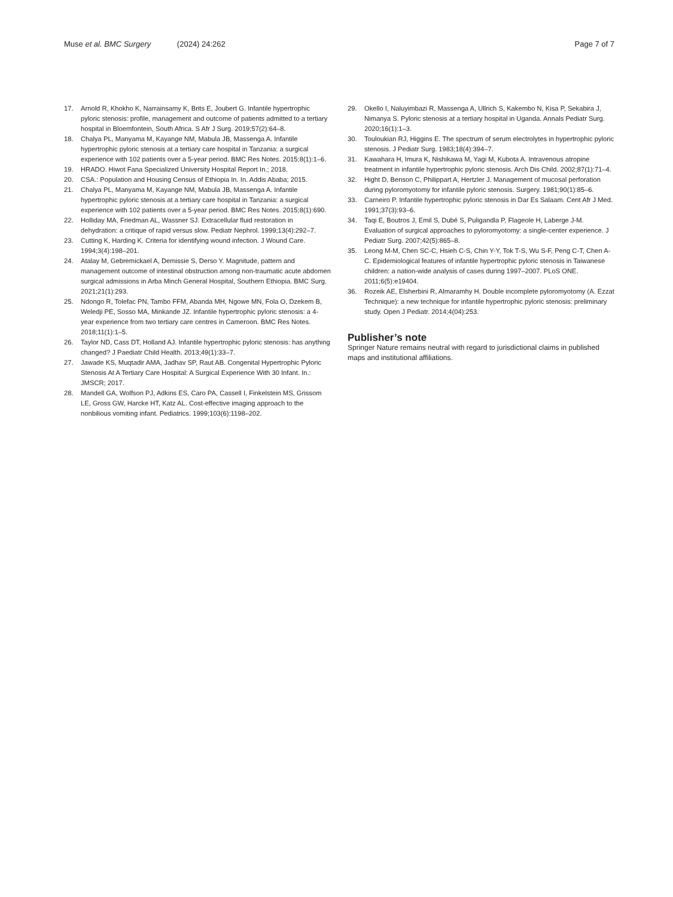Muse et al. BMC Surgery (2024) 24:262
Page 7 of 7
17. Arnold R, Khokho K, Narrainsamy K, Brits E, Joubert G. Infantile hypertrophic pyloric stenosis: profile, management and outcome of patients admitted to a tertiary hospital in Bloemfontein, South Africa. S Afr J Surg. 2019;57(2):64–8.
18. Chalya PL, Manyama M, Kayange NM, Mabula JB, Massenga A. Infantile hypertrophic pyloric stenosis at a tertiary care hospital in Tanzania: a surgical experience with 102 patients over a 5-year period. BMC Res Notes. 2015;8(1):1–6.
19. HRADO. Hiwot Fana Specialized University Hospital Report In.; 2018.
20. CSA.: Population and Housing Census of Ethiopia In. In. Addis Ababa; 2015.
21. Chalya PL, Manyama M, Kayange NM, Mabula JB, Massenga A. Infantile hypertrophic pyloric stenosis at a tertiary care hospital in Tanzania: a surgical experience with 102 patients over a 5-year period. BMC Res Notes. 2015;8(1):690.
22. Holliday MA, Friedman AL, Wassner SJ. Extracellular fluid restoration in dehydration: a critique of rapid versus slow. Pediatr Nephrol. 1999;13(4):292–7.
23. Cutting K, Harding K. Criteria for identifying wound infection. J Wound Care. 1994;3(4):198–201.
24. Atalay M, Gebremickael A, Demissie S, Derso Y. Magnitude, pattern and management outcome of intestinal obstruction among non-traumatic acute abdomen surgical admissions in Arba Minch General Hospital, Southern Ethiopia. BMC Surg. 2021;21(1):293.
25. Ndongo R, Tolefac PN, Tambo FFM, Abanda MH, Ngowe MN, Fola O, Dzekem B, Weledji PE, Sosso MA, Minkande JZ. Infantile hypertrophic pyloric stenosis: a 4-year experience from two tertiary care centres in Cameroon. BMC Res Notes. 2018;11(1):1–5.
26. Taylor ND, Cass DT, Holland AJ. Infantile hypertrophic pyloric stenosis: has anything changed? J Paediatr Child Health. 2013;49(1):33–7.
27. Jawade KS, Muqtadir AMA, Jadhav SP, Raut AB. Congenital Hypertrophic Pyloric Stenosis At A Tertiary Care Hospital: A Surgical Experience With 30 Infant. In.: JMSCR; 2017.
28. Mandell GA, Wolfson PJ, Adkins ES, Caro PA, Cassell I, Finkelstein MS, Grissom LE, Gross GW, Harcke HT, Katz AL. Cost-effective imaging approach to the nonbilious vomiting infant. Pediatrics. 1999;103(6):1198–202.
29. Okello I, Naluyimbazi R, Massenga A, Ullrich S, Kakembo N, Kisa P, Sekabira J, Nimanya S. Pyloric stenosis at a tertiary hospital in Uganda. Annals Pediatr Surg. 2020;16(1):1–3.
30. Touloukian RJ, Higgins E. The spectrum of serum electrolytes in hypertrophic pyloric stenosis. J Pediatr Surg. 1983;18(4):394–7.
31. Kawahara H, Imura K, Nishikawa M, Yagi M, Kubota A. Intravenous atropine treatment in infantile hypertrophic pyloric stenosis. Arch Dis Child. 2002;87(1):71–4.
32. Hight D, Benson C, Philippart A, Hertzler J. Management of mucosal perforation during pyloromyotomy for infantile pyloric stenosis. Surgery. 1981;90(1):85–6.
33. Carneiro P. Infantile hypertrophic pyloric stenosis in Dar Es Salaam. Cent Afr J Med. 1991;37(3):93–6.
34. Taqi E, Boutros J, Emil S, Dubé S, Puligandla P, Flageole H, Laberge J-M. Evaluation of surgical approaches to pyloromyotomy: a single-center experience. J Pediatr Surg. 2007;42(5):865–8.
35. Leong M-M, Chen SC-C, Hsieh C-S, Chin Y-Y, Tok T-S, Wu S-F, Peng C-T, Chen A-C. Epidemiological features of infantile hypertrophic pyloric stenosis in Taiwanese children: a nation-wide analysis of cases during 1997–2007. PLoS ONE. 2011;6(5):e19404.
36. Rozeik AE, Elsherbini R, Almaramhy H. Double incomplete pyloromyotomy (A. Ezzat Technique): a new technique for infantile hypertrophic pyloric stenosis: preliminary study. Open J Pediatr. 2014;4(04):253.
Publisher’s note
Springer Nature remains neutral with regard to jurisdictional claims in published maps and institutional affiliations.